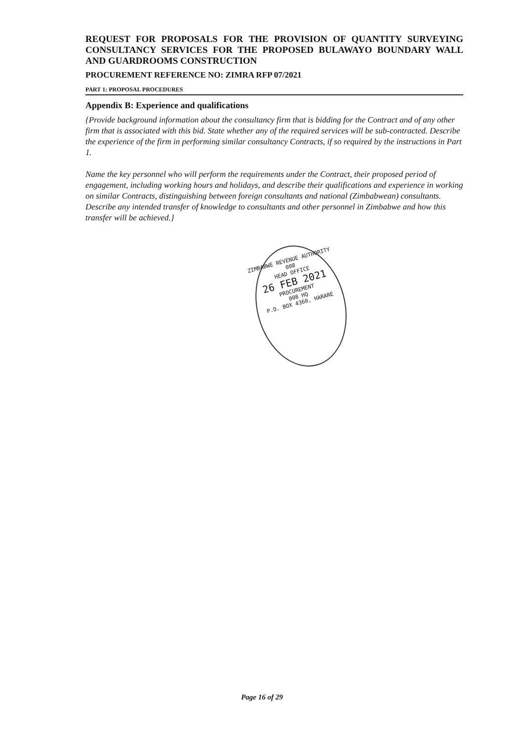REQUEST FOR PROPOSALS FOR THE PROVISION OF QUANTITY SURVEYING CONSULTANCY SERVICES FOR THE PROPOSED BULAWAYO BOUNDARY WALL AND GUARDROOMS CONSTRUCTION
PROCUREMENT REFERENCE NO: ZIMRA RFP 07/2021
PART 1: PROPOSAL PROCEDURES
Appendix B: Experience and qualifications
{Provide background information about the consultancy firm that is bidding for the Contract and of any other firm that is associated with this bid. State whether any of the required services will be sub-contracted. Describe the experience of the firm in performing similar consultancy Contracts, if so required by the instructions in Part 1.
Name the key personnel who will perform the requirements under the Contract, their proposed period of engagement, including working hours and holidays, and describe their qualifications and experience in working on similar Contracts, distinguishing between foreign consultants and national (Zimbabwean) consultants. Describe any intended transfer of knowledge to consultants and other personnel in Zimbabwe and how this transfer will be achieved.}
ZIMBABWE REVENUE AUTHORITY
008
HEAD OFFICE
26 FEB 2021
PROCUREMENT
008 HQ
P.O. BOX 4360, HARARE
Page 16 of 29